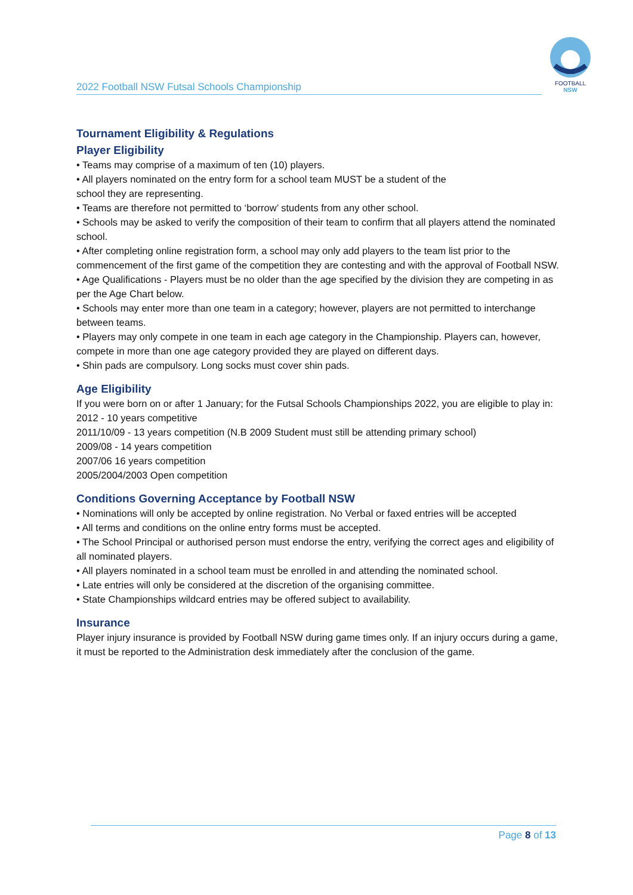2022 Football NSW Futsal Schools Championship
FOOTBALL
NSW
Tournament Eligibility & Regulations
Player Eligibility
• Teams may comprise of a maximum of ten (10) players.
• All players nominated on the entry form for a school team MUST be a student of the
school they are representing.
• Teams are therefore not permitted to ‘borrow’ students from any other school.
• Schools may be asked to verify the composition of their team to confirm that all players attend the nominated school.
• After completing online registration form, a school may only add players to the team list prior to the commencement of the first game of the competition they are contesting and with the approval of Football NSW.
• Age Qualifications - Players must be no older than the age specified by the division they are competing in as
per the Age Chart below.
• Schools may enter more than one team in a category; however, players are not permitted to interchange between teams.
• Players may only compete in one team in each age category in the Championship. Players can, however,
compete in more than one age category provided they are played on different days.
• Shin pads are compulsory. Long socks must cover shin pads.
Age Eligibility
If you were born on or after 1 January; for the Futsal Schools Championships 2022, you are eligible to play in:
2012 - 10 years competitive
2011/10/09 - 13 years competition (N.B 2009 Student must still be attending primary school)
2009/08 - 14 years competition
2007/06 16 years competition
2005/2004/2003 Open competition
Conditions Governing Acceptance by Football NSW
• Nominations will only be accepted by online registration. No Verbal or faxed entries will be accepted
• All terms and conditions on the online entry forms must be accepted.
• The School Principal or authorised person must endorse the entry, verifying the correct ages and eligibility of all nominated players.
• All players nominated in a school team must be enrolled in and attending the nominated school.
• Late entries will only be considered at the discretion of the organising committee.
• State Championships wildcard entries may be offered subject to availability.
Insurance
Player injury insurance is provided by Football NSW during game times only. If an injury occurs during a game, it must be reported to the Administration desk immediately after the conclusion of the game.
Page 8 of 13